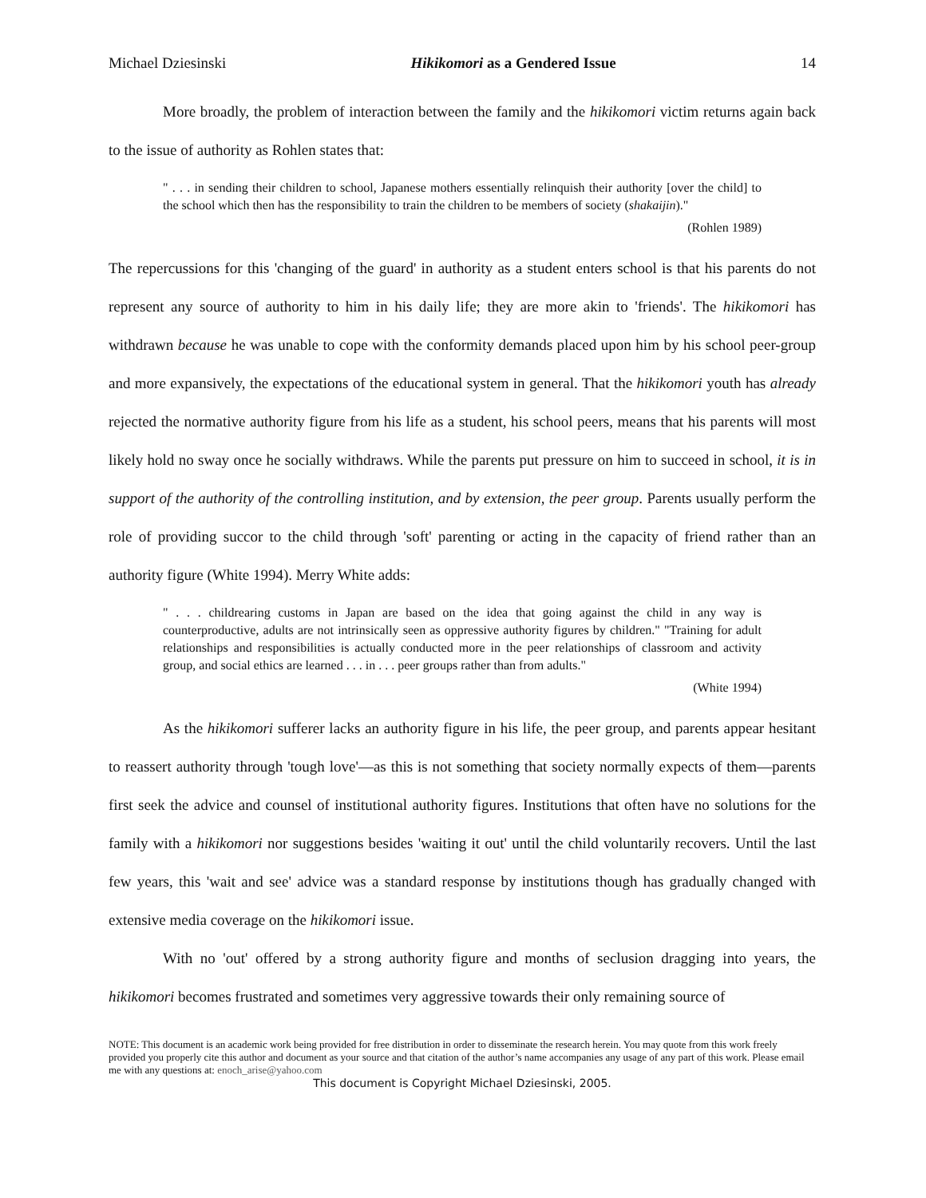Michael Dziesinski Hikikomori as a Gendered Issue 14
More broadly, the problem of interaction between the family and the hikikomori victim returns again back to the issue of authority as Rohlen states that:
" . . . in sending their children to school, Japanese mothers essentially relinquish their authority [over the child] to the school which then has the responsibility to train the children to be members of society (shakaijin)."
(Rohlen 1989)
The repercussions for this 'changing of the guard' in authority as a student enters school is that his parents do not represent any source of authority to him in his daily life; they are more akin to 'friends'. The hikikomori has withdrawn because he was unable to cope with the conformity demands placed upon him by his school peer-group and more expansively, the expectations of the educational system in general. That the hikikomori youth has already rejected the normative authority figure from his life as a student, his school peers, means that his parents will most likely hold no sway once he socially withdraws. While the parents put pressure on him to succeed in school, it is in support of the authority of the controlling institution, and by extension, the peer group. Parents usually perform the role of providing succor to the child through 'soft' parenting or acting in the capacity of friend rather than an authority figure (White 1994). Merry White adds:
" . . . childrearing customs in Japan are based on the idea that going against the child in any way is counterproductive, adults are not intrinsically seen as oppressive authority figures by children." "Training for adult relationships and responsibilities is actually conducted more in the peer relationships of classroom and activity group, and social ethics are learned . . . in . . . peer groups rather than from adults."
(White 1994)
As the hikikomori sufferer lacks an authority figure in his life, the peer group, and parents appear hesitant to reassert authority through 'tough love'—as this is not something that society normally expects of them—parents first seek the advice and counsel of institutional authority figures. Institutions that often have no solutions for the family with a hikikomori nor suggestions besides 'waiting it out' until the child voluntarily recovers. Until the last few years, this 'wait and see' advice was a standard response by institutions though has gradually changed with extensive media coverage on the hikikomori issue.
With no 'out' offered by a strong authority figure and months of seclusion dragging into years, the hikikomori becomes frustrated and sometimes very aggressive towards their only remaining source of
NOTE: This document is an academic work being provided for free distribution in order to disseminate the research herein. You may quote from this work freely provided you properly cite this author and document as your source and that citation of the author’s name accompanies any usage of any part of this work. Please email me with any questions at: enoch_arise@yahoo.com
This document is Copyright Michael Dziesinski, 2005.